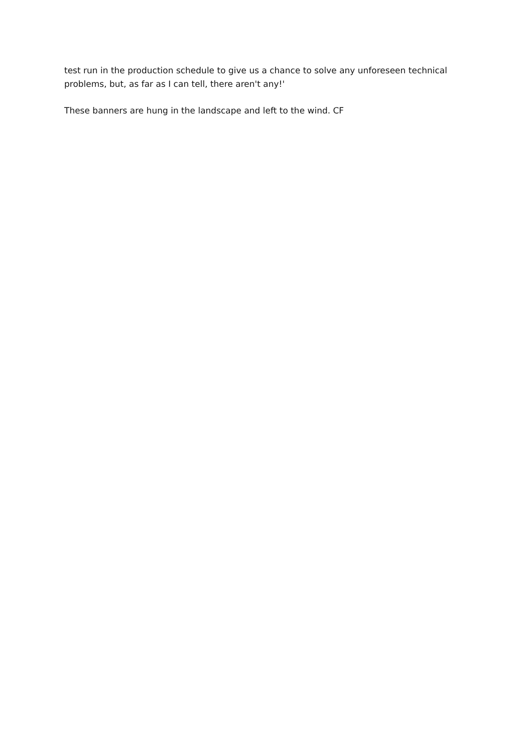test run in the production schedule to give us a chance to solve any unforeseen technical problems, but, as far as I can tell, there aren't any!'
These banners are hung in the landscape and left to the wind. CF